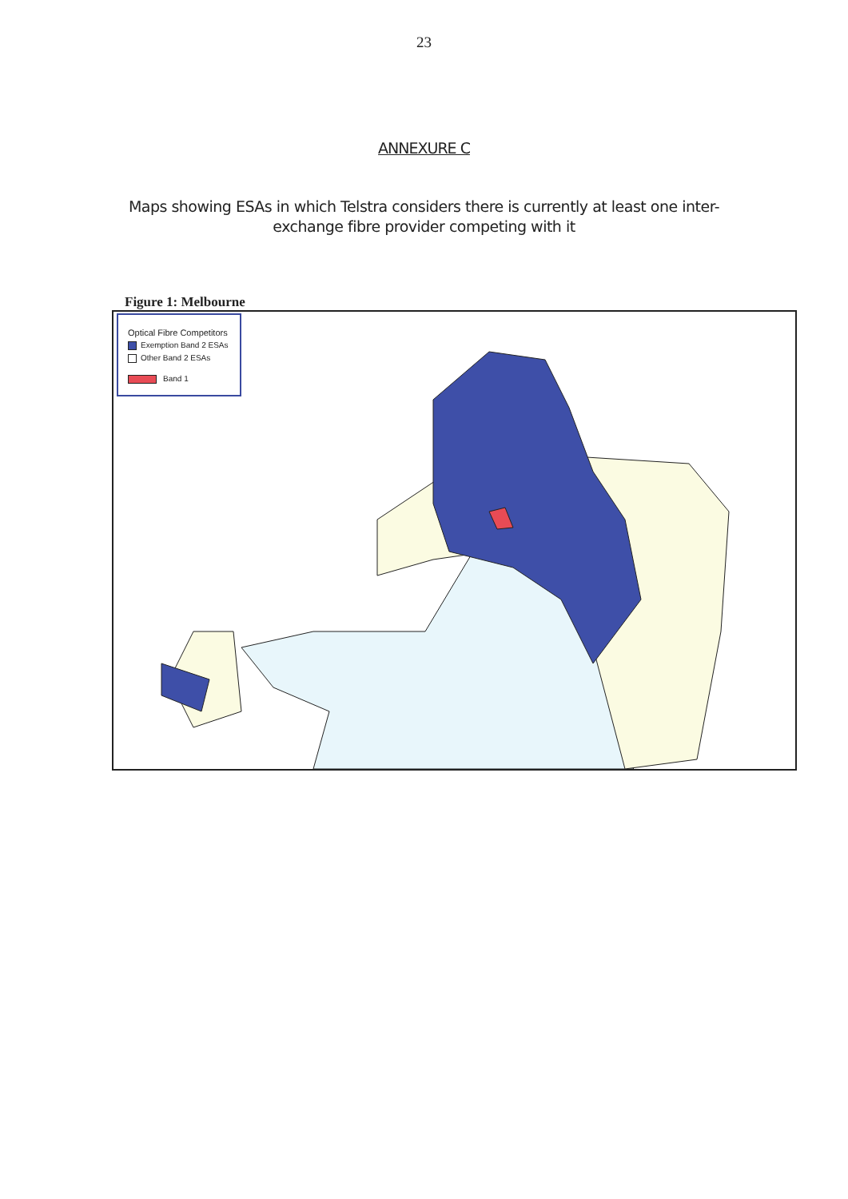23
ANNEXURE C
Maps showing ESAs in which Telstra considers there is currently at least one inter-exchange fibre provider competing with it
Figure 1: Melbourne
Optical Fibre Competitors
Exemption Band 2 ESAs
Other Band 2 ESAs
Band 1